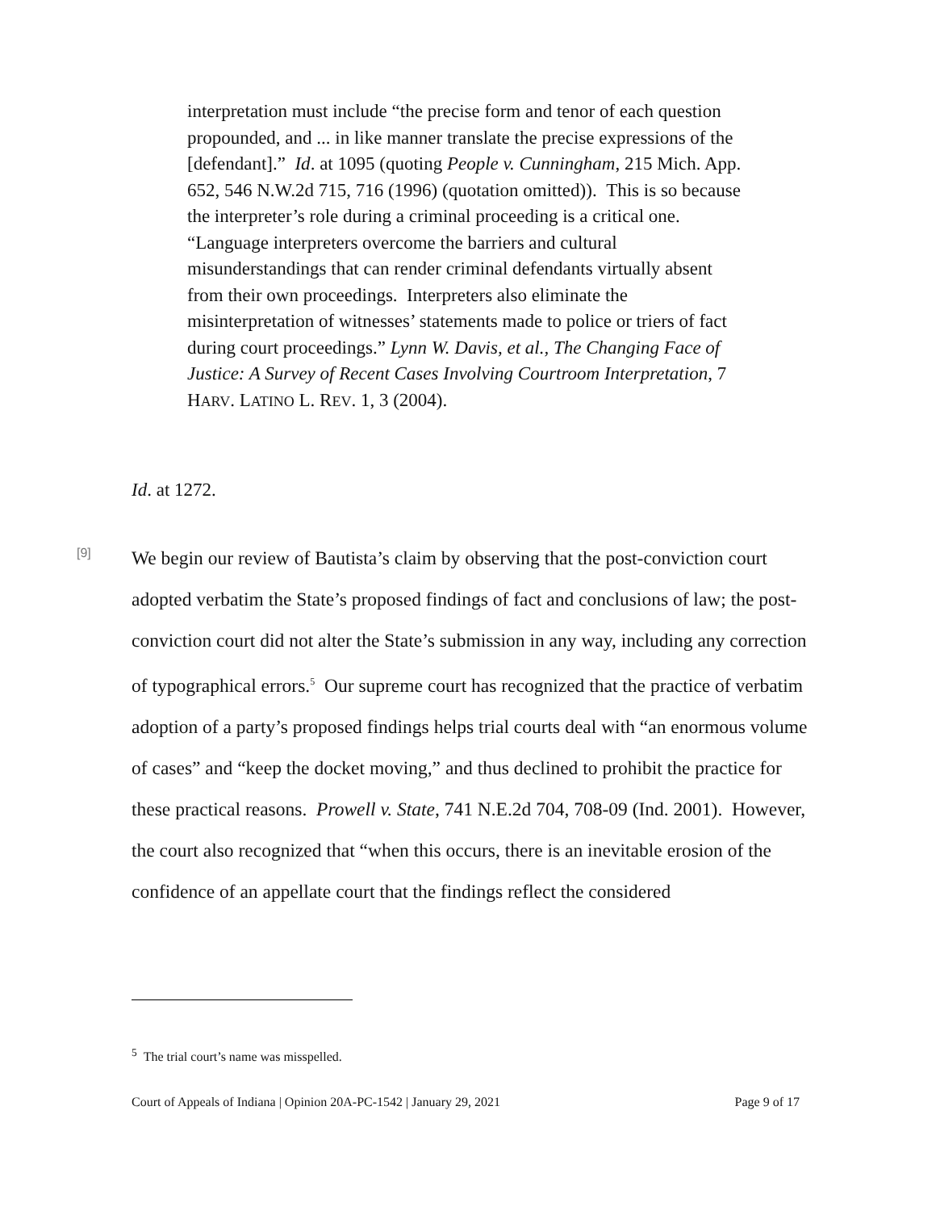interpretation must include “the precise form and tenor of each question propounded, and ... in like manner translate the precise expressions of the [defendant].” Id. at 1095 (quoting People v. Cunningham, 215 Mich. App. 652, 546 N.W.2d 715, 716 (1996) (quotation omitted)). This is so because the interpreter’s role during a criminal proceeding is a critical one. “Language interpreters overcome the barriers and cultural misunderstandings that can render criminal defendants virtually absent from their own proceedings. Interpreters also eliminate the misinterpretation of witnesses’ statements made to police or triers of fact during court proceedings.” Lynn W. Davis, et al., The Changing Face of Justice: A Survey of Recent Cases Involving Courtroom Interpretation, 7 HARV. LATINO L. REV. 1, 3 (2004).
Id. at 1272.
[9]
We begin our review of Bautista’s claim by observing that the post-conviction court adopted verbatim the State’s proposed findings of fact and conclusions of law; the post-conviction court did not alter the State’s submission in any way, including any correction of typographical errors.<sup>5</sup> Our supreme court has recognized that the practice of verbatim adoption of a party’s proposed findings helps trial courts deal with “an enormous volume of cases” and “keep the docket moving,” and thus declined to prohibit the practice for these practical reasons. Prowell v. State, 741 N.E.2d 704, 708-09 (Ind. 2001). However, the court also recognized that “when this occurs, there is an inevitable erosion of the confidence of an appellate court that the findings reflect the considered
<sup>5</sup> The trial court’s name was misspelled.
Court of Appeals of Indiana | Opinion 20A-PC-1542 | January 29, 2021 Page 9 of 17